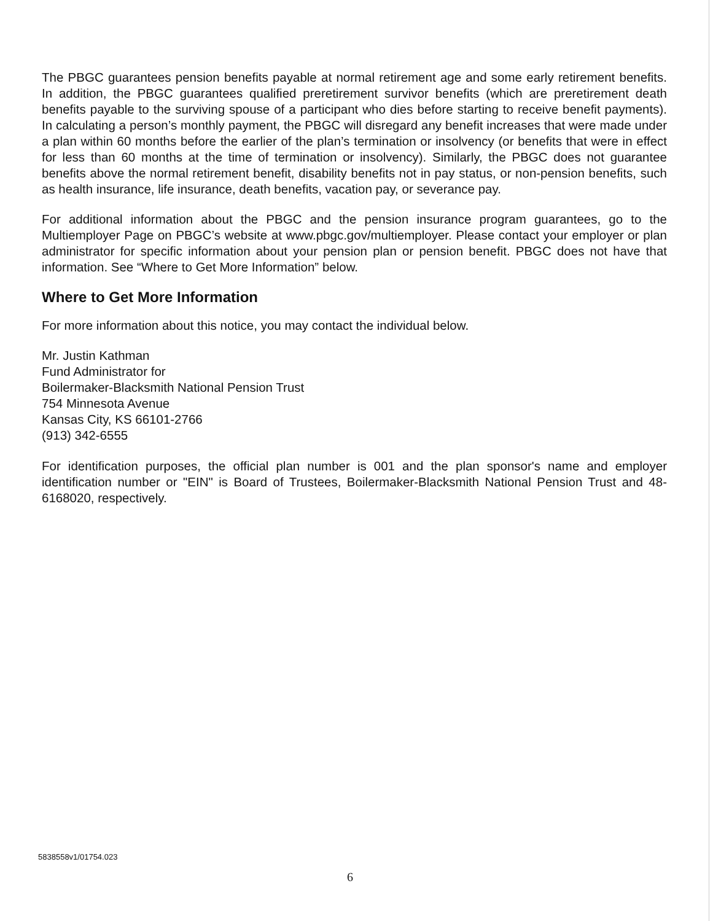The PBGC guarantees pension benefits payable at normal retirement age and some early retirement benefits. In addition, the PBGC guarantees qualified preretirement survivor benefits (which are preretirement death benefits payable to the surviving spouse of a participant who dies before starting to receive benefit payments). In calculating a person’s monthly payment, the PBGC will disregard any benefit increases that were made under a plan within 60 months before the earlier of the plan’s termination or insolvency (or benefits that were in effect for less than 60 months at the time of termination or insolvency). Similarly, the PBGC does not guarantee benefits above the normal retirement benefit, disability benefits not in pay status, or non-pension benefits, such as health insurance, life insurance, death benefits, vacation pay, or severance pay.
For additional information about the PBGC and the pension insurance program guarantees, go to the Multiemployer Page on PBGC’s website at www.pbgc.gov/multiemployer. Please contact your employer or plan administrator for specific information about your pension plan or pension benefit. PBGC does not have that information. See “Where to Get More Information” below.
Where to Get More Information
For more information about this notice, you may contact the individual below.
Mr. Justin Kathman
Fund Administrator for
Boilermaker-Blacksmith National Pension Trust
754 Minnesota Avenue
Kansas City, KS 66101-2766
(913) 342-6555
For identification purposes, the official plan number is 001 and the plan sponsor's name and employer identification number or "EIN" is Board of Trustees, Boilermaker-Blacksmith National Pension Trust and 48-6168020, respectively.
5838558v1/01754.023
6